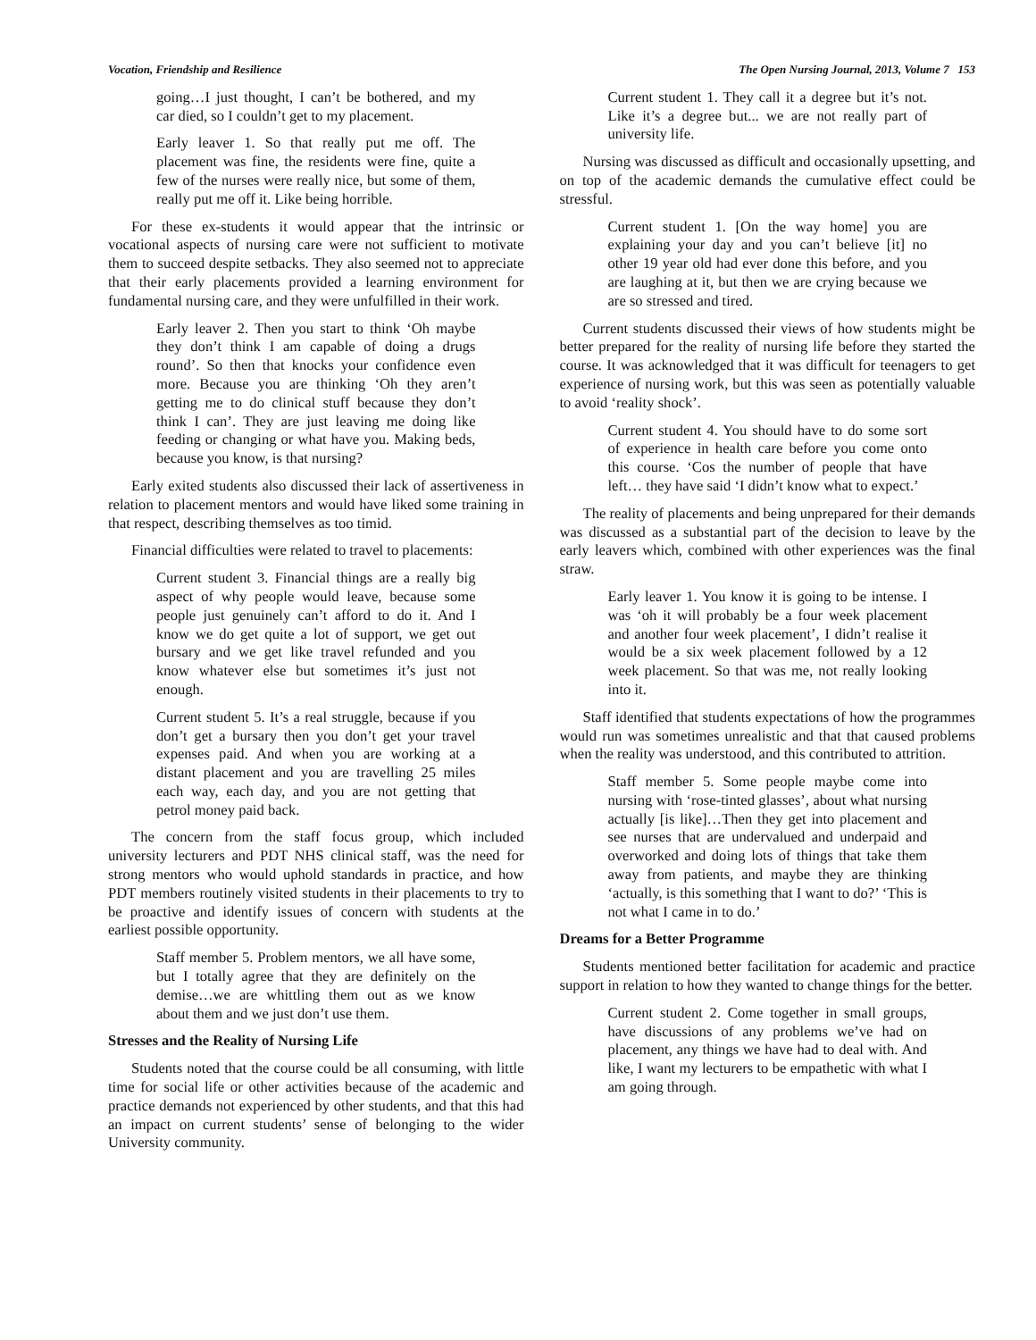Vocation, Friendship and Resilience The Open Nursing Journal, 2013, Volume 7 153
going…I just thought, I can’t be bothered, and my car died, so I couldn’t get to my placement.
Early leaver 1. So that really put me off. The placement was fine, the residents were fine, quite a few of the nurses were really nice, but some of them, really put me off it. Like being horrible.
For these ex-students it would appear that the intrinsic or vocational aspects of nursing care were not sufficient to motivate them to succeed despite setbacks. They also seemed not to appreciate that their early placements provided a learning environment for fundamental nursing care, and they were unfulfilled in their work.
Early leaver 2. Then you start to think ‘Oh maybe they don’t think I am capable of doing a drugs round’. So then that knocks your confidence even more. Because you are thinking ‘Oh they aren’t getting me to do clinical stuff because they don’t think I can’. They are just leaving me doing like feeding or changing or what have you. Making beds, because you know, is that nursing?
Early exited students also discussed their lack of assertiveness in relation to placement mentors and would have liked some training in that respect, describing themselves as too timid.
Financial difficulties were related to travel to placements:
Current student 3. Financial things are a really big aspect of why people would leave, because some people just genuinely can’t afford to do it. And I know we do get quite a lot of support, we get out bursary and we get like travel refunded and you know whatever else but sometimes it’s just not enough.
Current student 5. It’s a real struggle, because if you don’t get a bursary then you don’t get your travel expenses paid. And when you are working at a distant placement and you are travelling 25 miles each way, each day, and you are not getting that petrol money paid back.
The concern from the staff focus group, which included university lecturers and PDT NHS clinical staff, was the need for strong mentors who would uphold standards in practice, and how PDT members routinely visited students in their placements to try to be proactive and identify issues of concern with students at the earliest possible opportunity.
Staff member 5. Problem mentors, we all have some, but I totally agree that they are definitely on the demise…we are whittling them out as we know about them and we just don’t use them.
Stresses and the Reality of Nursing Life
Students noted that the course could be all consuming, with little time for social life or other activities because of the academic and practice demands not experienced by other students, and that this had an impact on current students’ sense of belonging to the wider University community.
Current student 1. They call it a degree but it’s not. Like it’s a degree but... we are not really part of university life.
Nursing was discussed as difficult and occasionally upsetting, and on top of the academic demands the cumulative effect could be stressful.
Current student 1. [On the way home] you are explaining your day and you can’t believe [it] no other 19 year old had ever done this before, and you are laughing at it, but then we are crying because we are so stressed and tired.
Current students discussed their views of how students might be better prepared for the reality of nursing life before they started the course. It was acknowledged that it was difficult for teenagers to get experience of nursing work, but this was seen as potentially valuable to avoid ‘reality shock’.
Current student 4. You should have to do some sort of experience in health care before you come onto this course. ‘Cos the number of people that have left… they have said ‘I didn’t know what to expect.’
The reality of placements and being unprepared for their demands was discussed as a substantial part of the decision to leave by the early leavers which, combined with other experiences was the final straw.
Early leaver 1. You know it is going to be intense. I was ‘oh it will probably be a four week placement and another four week placement’, I didn’t realise it would be a six week placement followed by a 12 week placement. So that was me, not really looking into it.
Staff identified that students expectations of how the programmes would run was sometimes unrealistic and that that caused problems when the reality was understood, and this contributed to attrition.
Staff member 5. Some people maybe come into nursing with ‘rose-tinted glasses’, about what nursing actually [is like]…Then they get into placement and see nurses that are undervalued and underpaid and overworked and doing lots of things that take them away from patients, and maybe they are thinking ‘actually, is this something that I want to do?’ ‘This is not what I came in to do.’
Dreams for a Better Programme
Students mentioned better facilitation for academic and practice support in relation to how they wanted to change things for the better.
Current student 2. Come together in small groups, have discussions of any problems we’ve had on placement, any things we have had to deal with. And like, I want my lecturers to be empathetic with what I am going through.